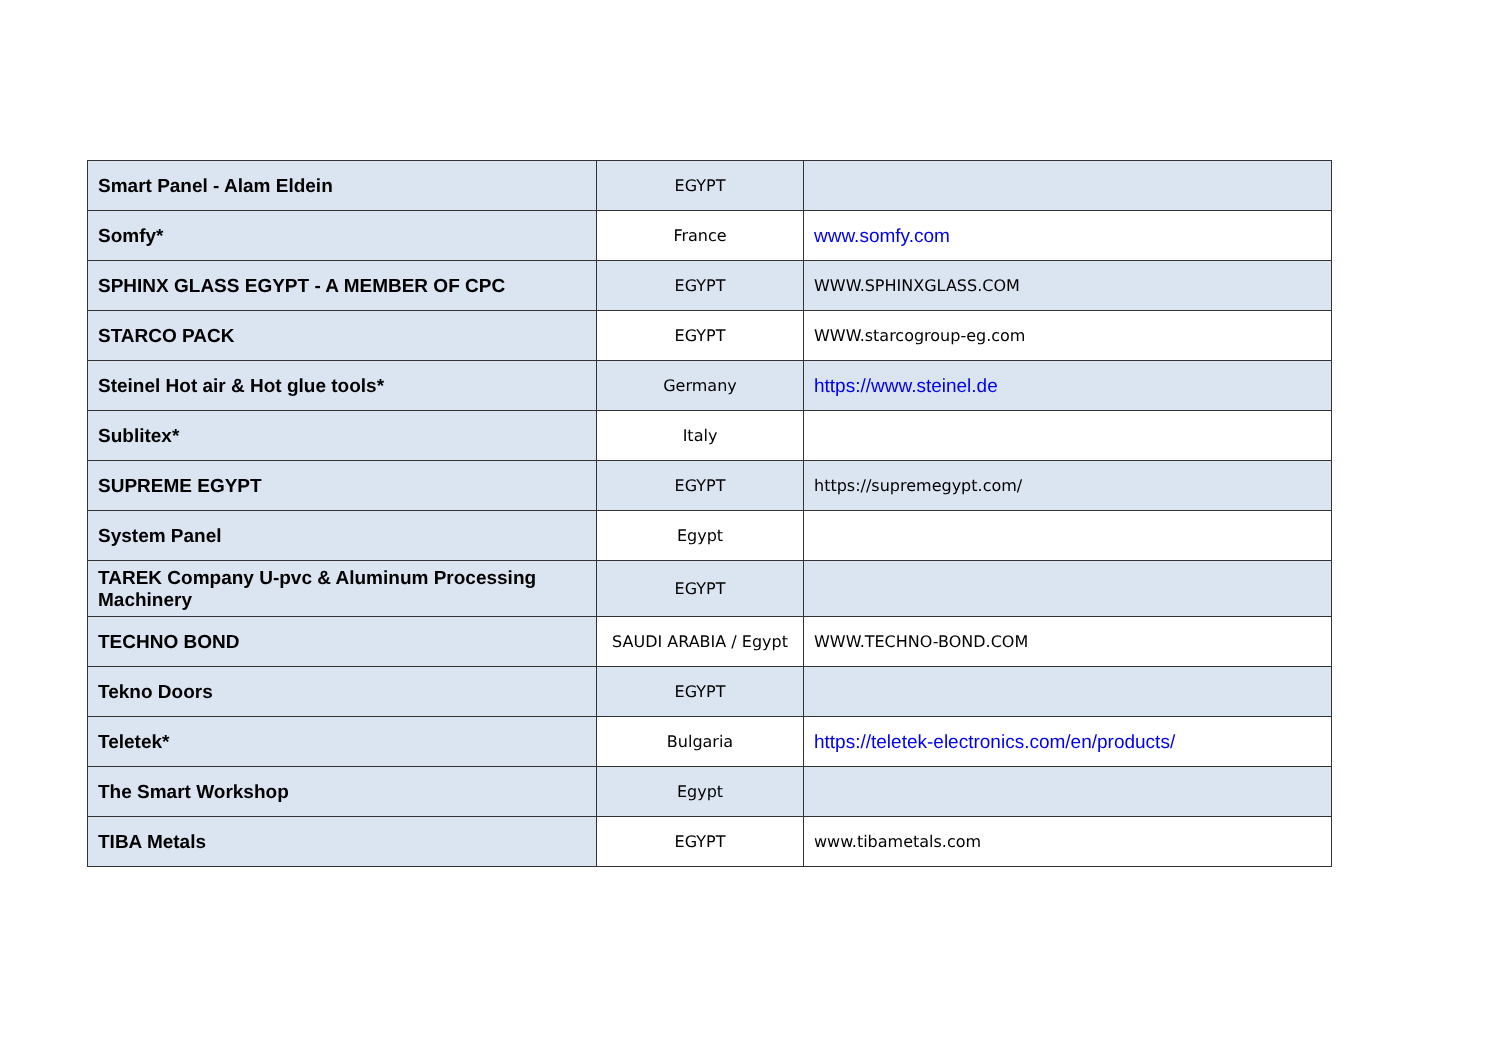| Smart Panel - Alam Eldein | EGYPT | |
| Somfy* | France | www.somfy.com |
| SPHINX GLASS EGYPT - A MEMBER OF CPC | EGYPT | WWW.SPHINXGLASS.COM |
| STARCO PACK | EGYPT | WWW.starcogroup-eg.com |
| Steinel Hot air & Hot glue tools* | Germany | https://www.steinel.de |
| Sublitex* | Italy | |
| SUPREME EGYPT | EGYPT | https://supremegypt.com/ |
| System Panel | Egypt | |
| TAREK Company U-pvc & Aluminum Processing Machinery | EGYPT | |
| TECHNO BOND | SAUDI ARABIA / Egypt | WWW.TECHNO-BOND.COM |
| Tekno Doors | EGYPT | |
| Teletek* | Bulgaria | https://teletek-electronics.com/en/products/ |
| The Smart Workshop | Egypt | |
| TIBA Metals | EGYPT | www.tibametals.com |